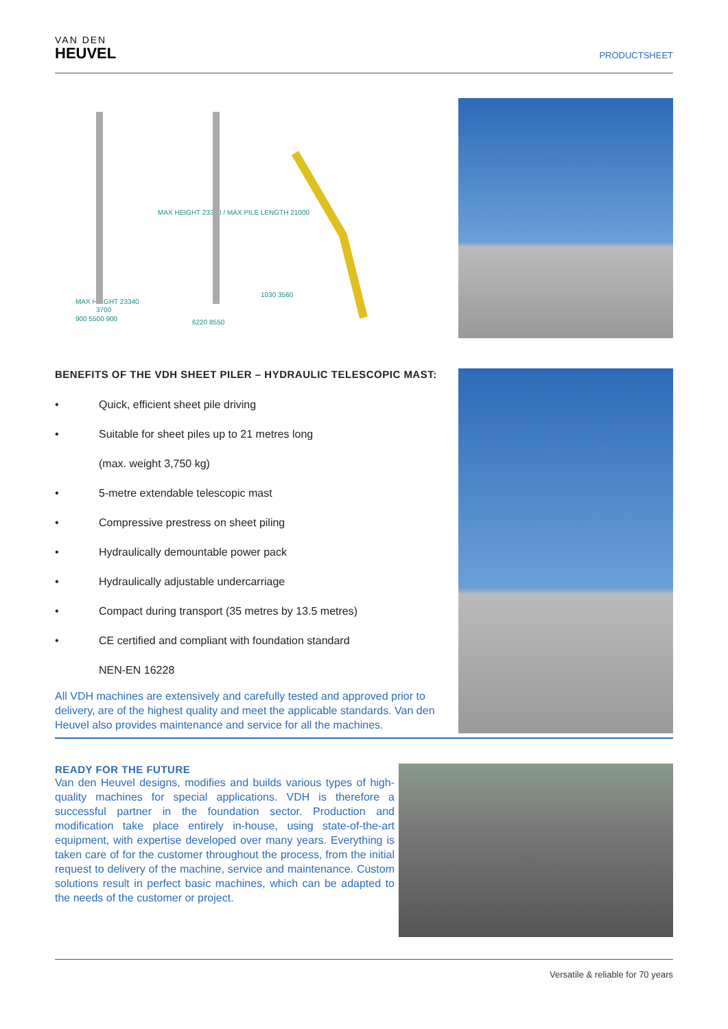VAN DEN
HEUVEL
PRODUCTSHEET
MAX HEIGHT 23340
3700
900 5500 900
6220 8550
1030 3560
MAX HEIGHT 23340 / MAX PILE LENGTH 21000
BENEFITS OF THE VDH SHEET PILER – HYDRAULIC TELESCOPIC MAST:
• Quick, efficient sheet pile driving
• Suitable for sheet piles up to 21 metres long
(max. weight 3,750 kg)
• 5-metre extendable telescopic mast
• Compressive prestress on sheet piling
• Hydraulically demountable power pack
• Hydraulically adjustable undercarriage
• Compact during transport (35 metres by 13.5 metres)
• CE certified and compliant with foundation standard
NEN-EN 16228
All VDH machines are extensively and carefully tested and approved prior to delivery, are of the highest quality and meet the applicable standards. Van den Heuvel also provides maintenance and service for all the machines.
READY FOR THE FUTURE
Van den Heuvel designs, modifies and builds various types of high-quality machines for special applications. VDH is therefore a successful partner in the foundation sector. Production and modification take place entirely in-house, using state-of-the-art equipment, with expertise developed over many years. Everything is taken care of for the customer throughout the process, from the initial request to delivery of the machine, service and maintenance. Custom solutions result in perfect basic machines, which can be adapted to the needs of the customer or project.
Versatile & reliable for 70 years